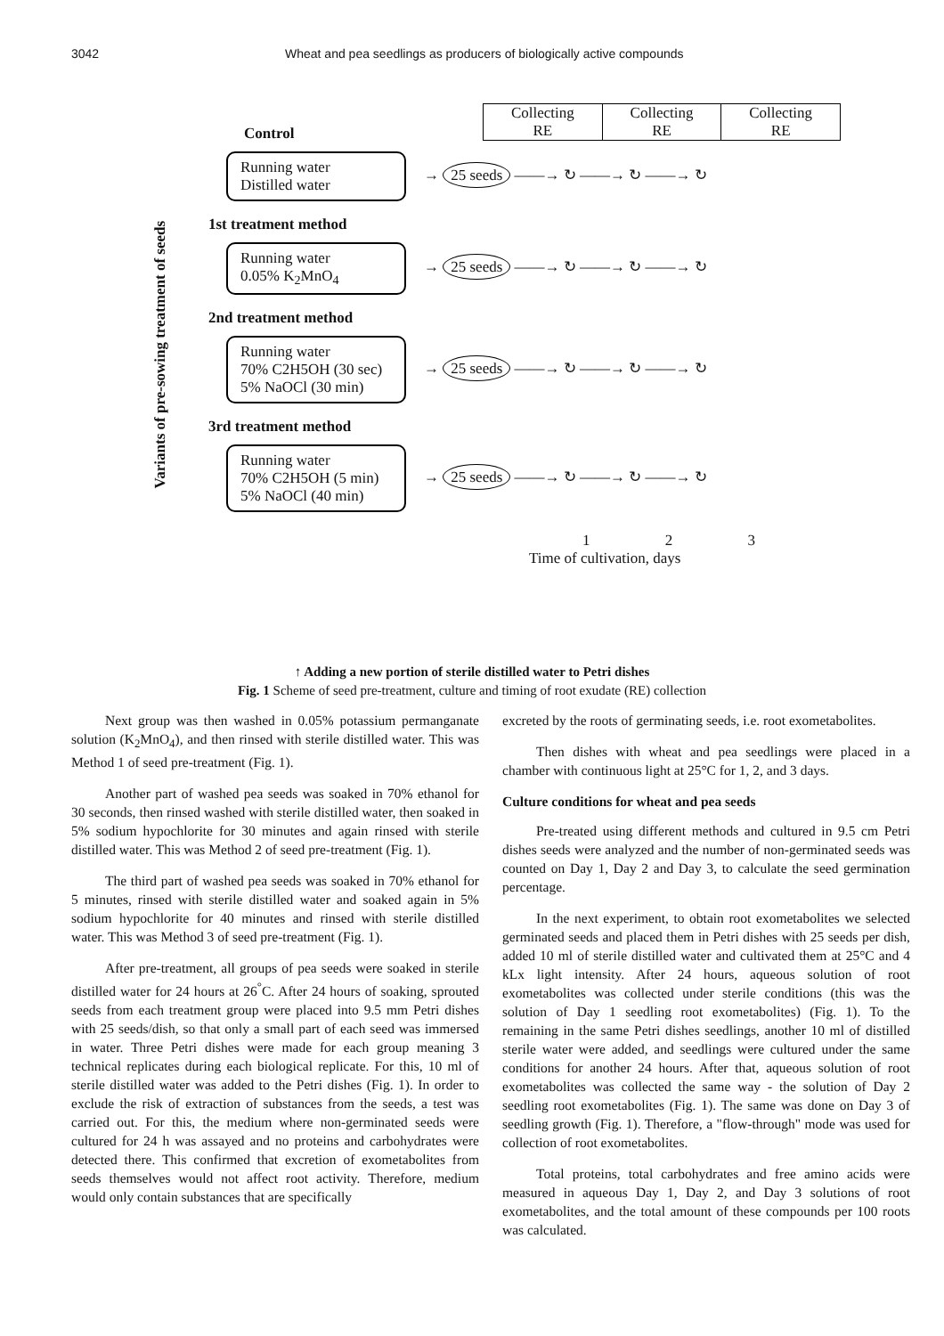3042 Wheat and pea seedlings as producers of biologically active compounds
Collecting
RE
Collecting
RE
Collecting
RE
Variants of pre-sowing treatment of seeds
Control
Running water
Distilled water
→ 25 seeds ——→ ↻ ——→ ↻ ——→ ↻
1st treatment method
Running water
0.05% K<sub>2</sub>MnO<sub>4</sub>
→ 25 seeds ——→ ↻ ——→ ↻ ——→ ↻
2nd treatment method
Running water
70% C2H5OH (30 sec)
5% NaOCl (30 min)
→ 25 seeds ——→ ↻ ——→ ↻ ——→ ↻
3rd treatment method
Running water
70% C2H5OH (5 min)
5% NaOCl (40 min)
→ 25 seeds ——→ ↻ ——→ ↻ ——→ ↻
1 2 3
Time of cultivation, days
↑ Adding a new portion of sterile distilled water to Petri dishes
Fig. 1 Scheme of seed pre-treatment, culture and timing of root exudate (RE) collection
Next group was then washed in 0.05% potassium permanganate solution (K<sub>2</sub>MnO<sub>4</sub>), and then rinsed with sterile distilled water. This was Method 1 of seed pre-treatment (Fig. 1).
Another part of washed pea seeds was soaked in 70% ethanol for 30 seconds, then rinsed washed with sterile distilled water, then soaked in 5% sodium hypochlorite for 30 minutes and again rinsed with sterile distilled water. This was Method 2 of seed pre-treatment (Fig. 1).
The third part of washed pea seeds was soaked in 70% ethanol for 5 minutes, rinsed with sterile distilled water and soaked again in 5% sodium hypochlorite for 40 minutes and rinsed with sterile distilled water. This was Method 3 of seed pre-treatment (Fig. 1).
After pre-treatment, all groups of pea seeds were soaked in sterile distilled water for 24 hours at 26<sup>°</sup>C. After 24 hours of soaking, sprouted seeds from each treatment group were placed into 9.5 mm Petri dishes with 25 seeds/dish, so that only a small part of each seed was immersed in water. Three Petri dishes were made for each group meaning 3 technical replicates during each biological replicate. For this, 10 ml of sterile distilled water was added to the Petri dishes (Fig. 1). In order to exclude the risk of extraction of substances from the seeds, a test was carried out. For this, the medium where non-germinated seeds were cultured for 24 h was assayed and no proteins and carbohydrates were detected there. This confirmed that excretion of exometabolites from seeds themselves would not affect root activity. Therefore, medium would only contain substances that are specifically
excreted by the roots of germinating seeds, i.e. root exometabolites.
Then dishes with wheat and pea seedlings were placed in a chamber with continuous light at 25°C for 1, 2, and 3 days.
Culture conditions for wheat and pea seeds
Pre-treated using different methods and cultured in 9.5 cm Petri dishes seeds were analyzed and the number of non-germinated seeds was counted on Day 1, Day 2 and Day 3, to calculate the seed germination percentage.
In the next experiment, to obtain root exometabolites we selected germinated seeds and placed them in Petri dishes with 25 seeds per dish, added 10 ml of sterile distilled water and cultivated them at 25°C and 4 kLx light intensity. After 24 hours, aqueous solution of root exometabolites was collected under sterile conditions (this was the solution of Day 1 seedling root exometabolites) (Fig. 1). To the remaining in the same Petri dishes seedlings, another 10 ml of distilled sterile water were added, and seedlings were cultured under the same conditions for another 24 hours. After that, aqueous solution of root exometabolites was collected the same way - the solution of Day 2 seedling root exometabolites (Fig. 1). The same was done on Day 3 of seedling growth (Fig. 1). Therefore, a "flow-through" mode was used for collection of root exometabolites.
Total proteins, total carbohydrates and free amino acids were measured in aqueous Day 1, Day 2, and Day 3 solutions of root exometabolites, and the total amount of these compounds per 100 roots was calculated.